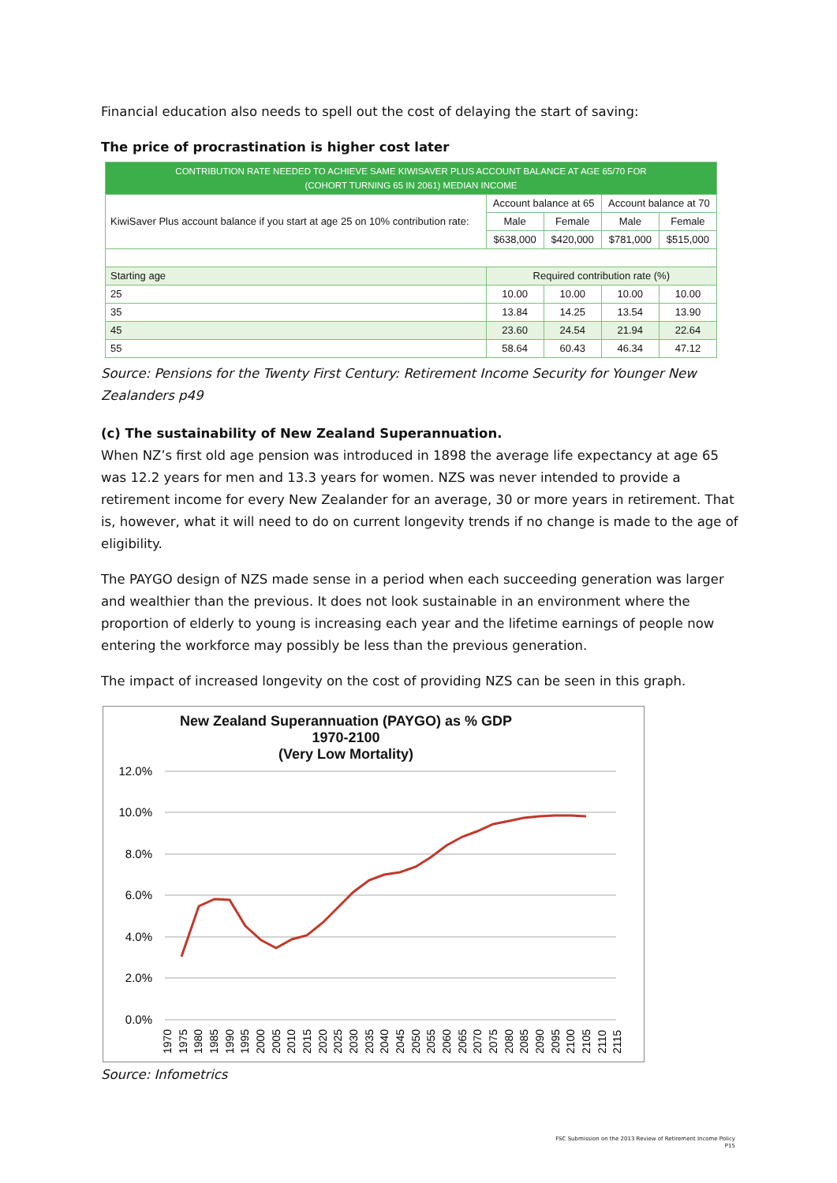Financial education also needs to spell out the cost of delaying the start of saving:
The price of procrastination is higher cost later
| CONTRIBUTION RATE NEEDED TO ACHIEVE SAME KIWISAVER PLUS ACCOUNT BALANCE AT AGE 65/70 FOR (COHORT TURNING 65 IN 2061) MEDIAN INCOME | | | | |
| --- | --- | --- | --- | --- |
| KiwiSaver Plus account balance if you start at age 25 on 10% contribution rate: | Account balance at 65 | | Account balance at 70 | |
| | Male | Female | Male | Female |
| | $638,000 | $420,000 | $781,000 | $515,000 |
| Starting age | Required contribution rate (%) | | | |
| 25 | 10.00 | 10.00 | 10.00 | 10.00 |
| 35 | 13.84 | 14.25 | 13.54 | 13.90 |
| 45 | 23.60 | 24.54 | 21.94 | 22.64 |
| 55 | 58.64 | 60.43 | 46.34 | 47.12 |
Source: Pensions for the Twenty First Century: Retirement Income Security for Younger New Zealanders p49
(c) The sustainability of New Zealand Superannuation.
When NZ’s first old age pension was introduced in 1898 the average life expectancy at age 65 was 12.2 years for men and 13.3 years for women. NZS was never intended to provide a retirement income for every New Zealander for an average, 30 or more years in retirement. That is, however, what it will need to do on current longevity trends if no change is made to the age of eligibility.
The PAYGO design of NZS made sense in a period when each succeeding generation was larger and wealthier than the previous. It does not look sustainable in an environment where the proportion of elderly to young is increasing each year and the lifetime earnings of people now entering the workforce may possibly be less than the previous generation.
The impact of increased longevity on the cost of providing NZS can be seen in this graph.
New Zealand Superannuation (PAYGO) as % GDP
1970-2100
(Very Low Mortality)
12.0%
10.0%
8.0%
6.0%
4.0%
2.0%
0.0%
1970
1975
1980
1985
1990
1995
2000
2005
2010
2015
2020
2025
2030
2035
2040
2045
2050
2055
2060
2065
2070
2075
2080
2085
2090
2095
2100
2105
2110
2115
Source: Infometrics
FSC Submission on the 2013 Review of Retirement Income Policy
P15